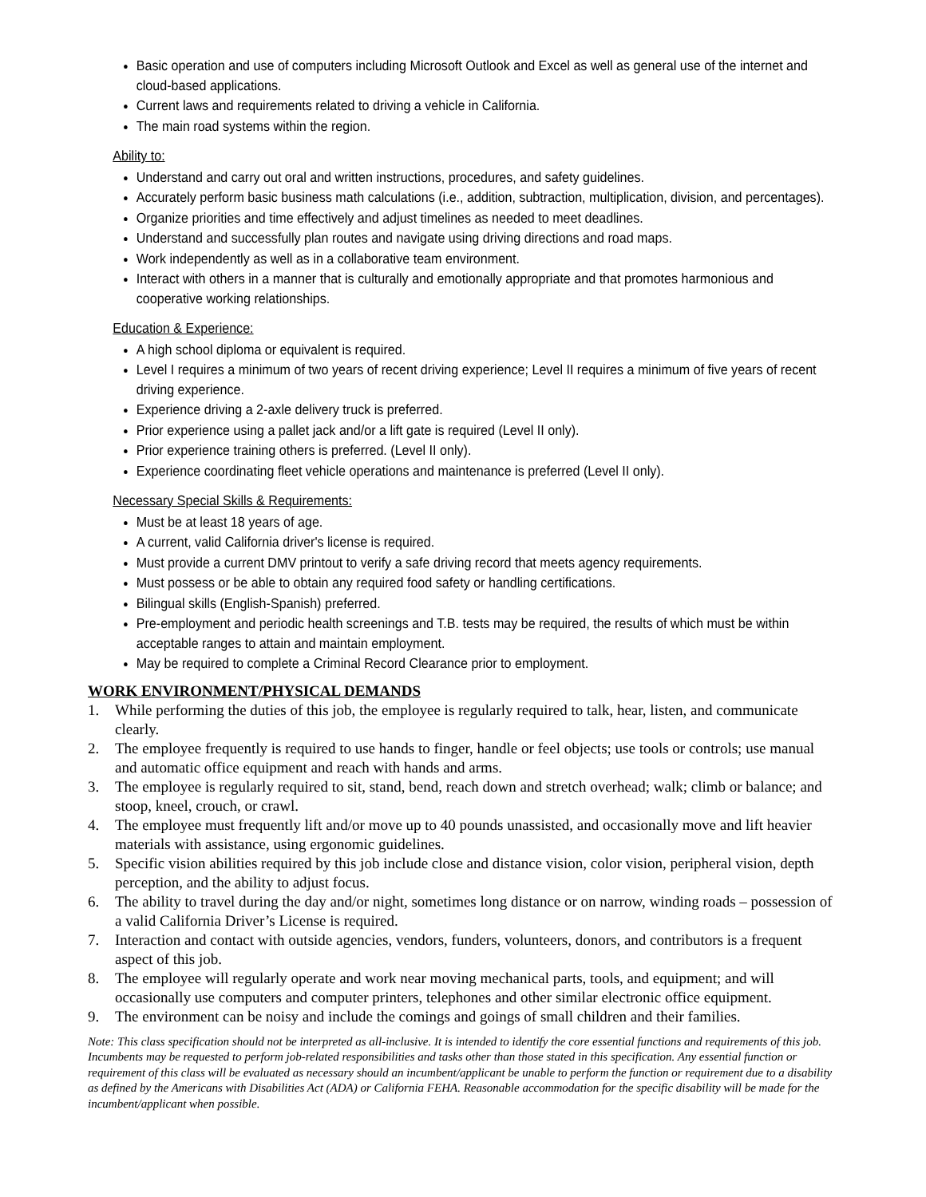Basic operation and use of computers including Microsoft Outlook and Excel as well as general use of the internet and cloud-based applications.
Current laws and requirements related to driving a vehicle in California.
The main road systems within the region.
Ability to:
Understand and carry out oral and written instructions, procedures, and safety guidelines.
Accurately perform basic business math calculations (i.e., addition, subtraction, multiplication, division, and percentages).
Organize priorities and time effectively and adjust timelines as needed to meet deadlines.
Understand and successfully plan routes and navigate using driving directions and road maps.
Work independently as well as in a collaborative team environment.
Interact with others in a manner that is culturally and emotionally appropriate and that promotes harmonious and cooperative working relationships.
Education & Experience:
A high school diploma or equivalent is required.
Level I requires a minimum of two years of recent driving experience; Level II requires a minimum of five years of recent driving experience.
Experience driving a 2-axle delivery truck is preferred.
Prior experience using a pallet jack and/or a lift gate is required (Level II only).
Prior experience training others is preferred. (Level II only).
Experience coordinating fleet vehicle operations and maintenance is preferred (Level II only).
Necessary Special Skills & Requirements:
Must be at least 18 years of age.
A current, valid California driver's license is required.
Must provide a current DMV printout to verify a safe driving record that meets agency requirements.
Must possess or be able to obtain any required food safety or handling certifications.
Bilingual skills (English-Spanish) preferred.
Pre-employment and periodic health screenings and T.B. tests may be required, the results of which must be within acceptable ranges to attain and maintain employment.
May be required to complete a Criminal Record Clearance prior to employment.
WORK ENVIRONMENT/PHYSICAL DEMANDS
1. While performing the duties of this job, the employee is regularly required to talk, hear, listen, and communicate clearly.
2. The employee frequently is required to use hands to finger, handle or feel objects; use tools or controls; use manual and automatic office equipment and reach with hands and arms.
3. The employee is regularly required to sit, stand, bend, reach down and stretch overhead; walk; climb or balance; and stoop, kneel, crouch, or crawl.
4. The employee must frequently lift and/or move up to 40 pounds unassisted, and occasionally move and lift heavier materials with assistance, using ergonomic guidelines.
5. Specific vision abilities required by this job include close and distance vision, color vision, peripheral vision, depth perception, and the ability to adjust focus.
6. The ability to travel during the day and/or night, sometimes long distance or on narrow, winding roads – possession of a valid California Driver’s License is required.
7. Interaction and contact with outside agencies, vendors, funders, volunteers, donors, and contributors is a frequent aspect of this job.
8. The employee will regularly operate and work near moving mechanical parts, tools, and equipment; and will occasionally use computers and computer printers, telephones and other similar electronic office equipment.
9. The environment can be noisy and include the comings and goings of small children and their families.
Note: This class specification should not be interpreted as all-inclusive. It is intended to identify the core essential functions and requirements of this job. Incumbents may be requested to perform job-related responsibilities and tasks other than those stated in this specification. Any essential function or requirement of this class will be evaluated as necessary should an incumbent/applicant be unable to perform the function or requirement due to a disability as defined by the Americans with Disabilities Act (ADA) or California FEHA. Reasonable accommodation for the specific disability will be made for the incumbent/applicant when possible.